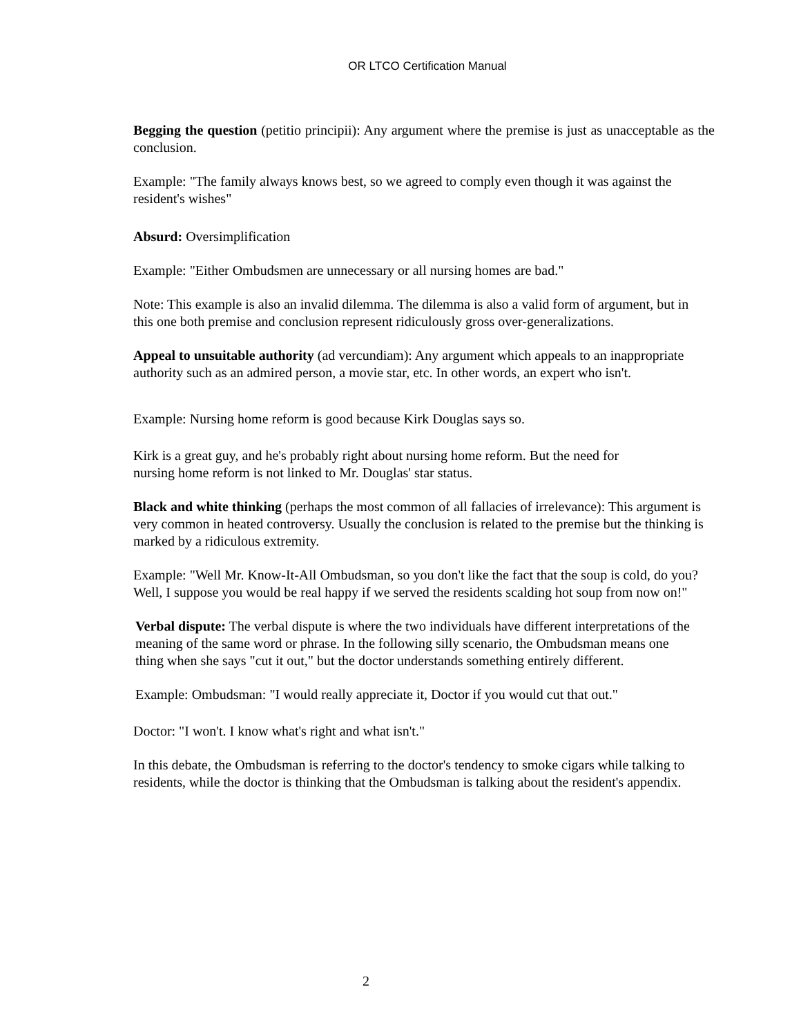OR LTCO Certification Manual
Begging the question (petitio principii): Any argument where the premise is just as unacceptable as the conclusion.
Example: "The family always knows best, so we agreed to comply even though it was against the resident's wishes"
Absurd: Oversimplification
Example: "Either Ombudsmen are unnecessary or all nursing homes are bad."
Note: This example is also an invalid dilemma. The dilemma is also a valid form of argument, but in this one both premise and conclusion represent ridiculously gross over-generalizations.
Appeal to unsuitable authority (ad vercundiam): Any argument which appeals to an inappropriate authority such as an admired person, a movie star, etc. In other words, an expert who isn't.
Example: Nursing home reform is good because Kirk Douglas says so.
Kirk is a great guy, and he's probably right about nursing home reform. But the need for nursing home reform is not linked to Mr. Douglas' star status.
Black and white thinking (perhaps the most common of all fallacies of irrelevance): This argument is very common in heated controversy. Usually the conclusion is related to the premise but the thinking is marked by a ridiculous extremity.
Example: "Well Mr. Know-It-All Ombudsman, so you don't like the fact that the soup is cold, do you? Well, I suppose you would be real happy if we served the residents scalding hot soup from now on!"
Verbal dispute: The verbal dispute is where the two individuals have different interpretations of the meaning of the same word or phrase. In the following silly scenario, the Ombudsman means one thing when she says "cut it out," but the doctor understands something entirely different.
Example: Ombudsman: "I would really appreciate it, Doctor if you would cut that out."
Doctor: "I won't. I know what's right and what isn't."
In this debate, the Ombudsman is referring to the doctor's tendency to smoke cigars while talking to residents, while the doctor is thinking that the Ombudsman is talking about the resident's appendix.
2